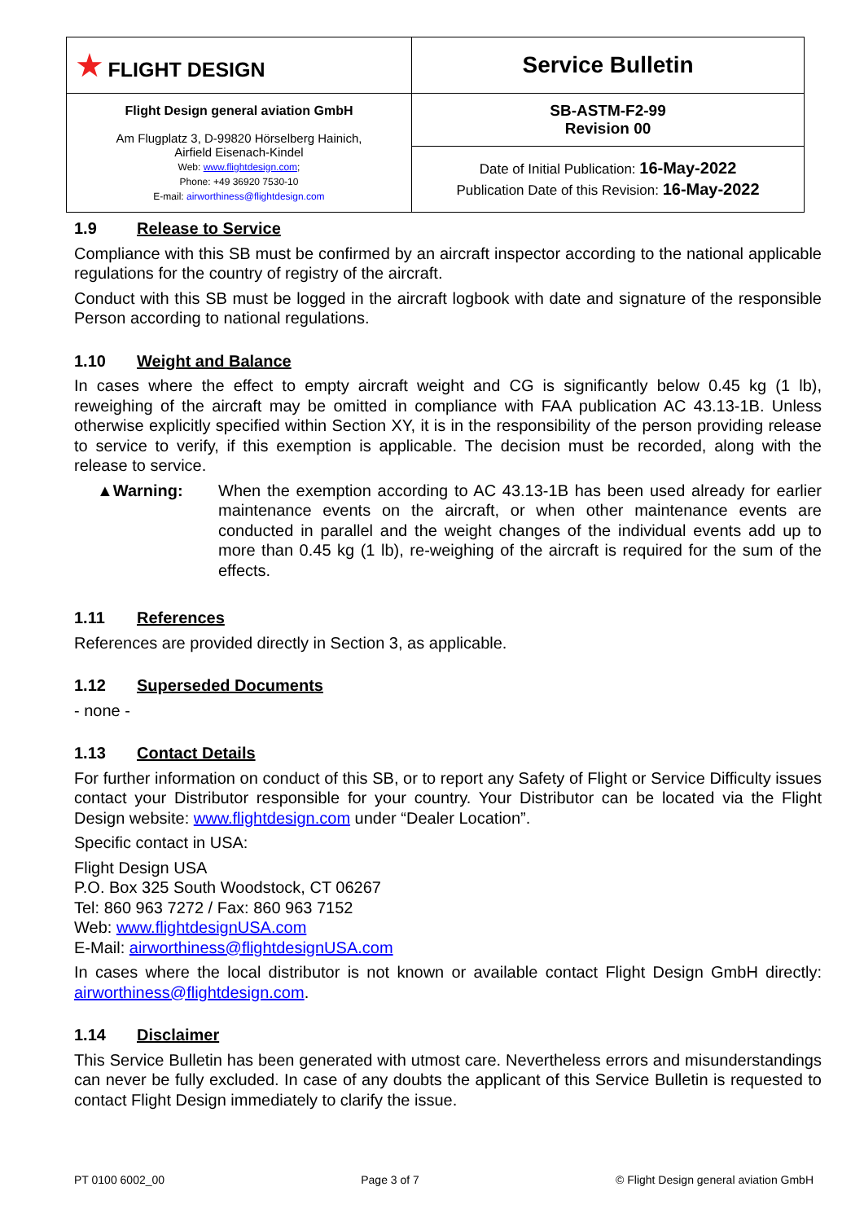| ★ FLIGHT DESIGN | Service Bulletin |
| Flight Design general aviation GmbH Am Flugplatz 3, D-99820 Hörselberg Hainich, Airfield Eisenach-Kindel Web: www.flightdesign.com ; Phone: +49 36920 7530-10 E-mail: airworthiness@flightdesign.com | SB-ASTM-F2-99 Revision 00 |
| | Date of Initial Publication: 16-May-2022 Publication Date of this Revision: 16-May-2022 |
1.9 Release to Service
Compliance with this SB must be confirmed by an aircraft inspector according to the national applicable regulations for the country of registry of the aircraft.
Conduct with this SB must be logged in the aircraft logbook with date and signature of the responsible Person according to national regulations.
1.10 Weight and Balance
In cases where the effect to empty aircraft weight and CG is significantly below 0.45 kg (1 lb), reweighing of the aircraft may be omitted in compliance with FAA publication AC 43.13-1B. Unless otherwise explicitly specified within Section XY, it is in the responsibility of the person providing release to service to verify, if this exemption is applicable. The decision must be recorded, along with the release to service.
▲Warning: When the exemption according to AC 43.13-1B has been used already for earlier maintenance events on the aircraft, or when other maintenance events are conducted in parallel and the weight changes of the individual events add up to more than 0.45 kg (1 lb), re-weighing of the aircraft is required for the sum of the effects.
1.11 References
References are provided directly in Section 3, as applicable.
1.12 Superseded Documents
- none -
1.13 Contact Details
For further information on conduct of this SB, or to report any Safety of Flight or Service Difficulty issues contact your Distributor responsible for your country. Your Distributor can be located via the Flight Design website: www.flightdesign.com under “Dealer Location”.
Specific contact in USA:
Flight Design USA
P.O. Box 325 South Woodstock, CT 06267
Tel: 860 963 7272 / Fax: 860 963 7152
Web: www.flightdesignUSA.com
E-Mail: airworthiness@flightdesignUSA.com
In cases where the local distributor is not known or available contact Flight Design GmbH directly: airworthiness@flightdesign.com.
1.14 Disclaimer
This Service Bulletin has been generated with utmost care. Nevertheless errors and misunderstandings can never be fully excluded. In case of any doubts the applicant of this Service Bulletin is requested to contact Flight Design immediately to clarify the issue.
PT 0100 6002_00 Page 3 of 7 © Flight Design general aviation GmbH